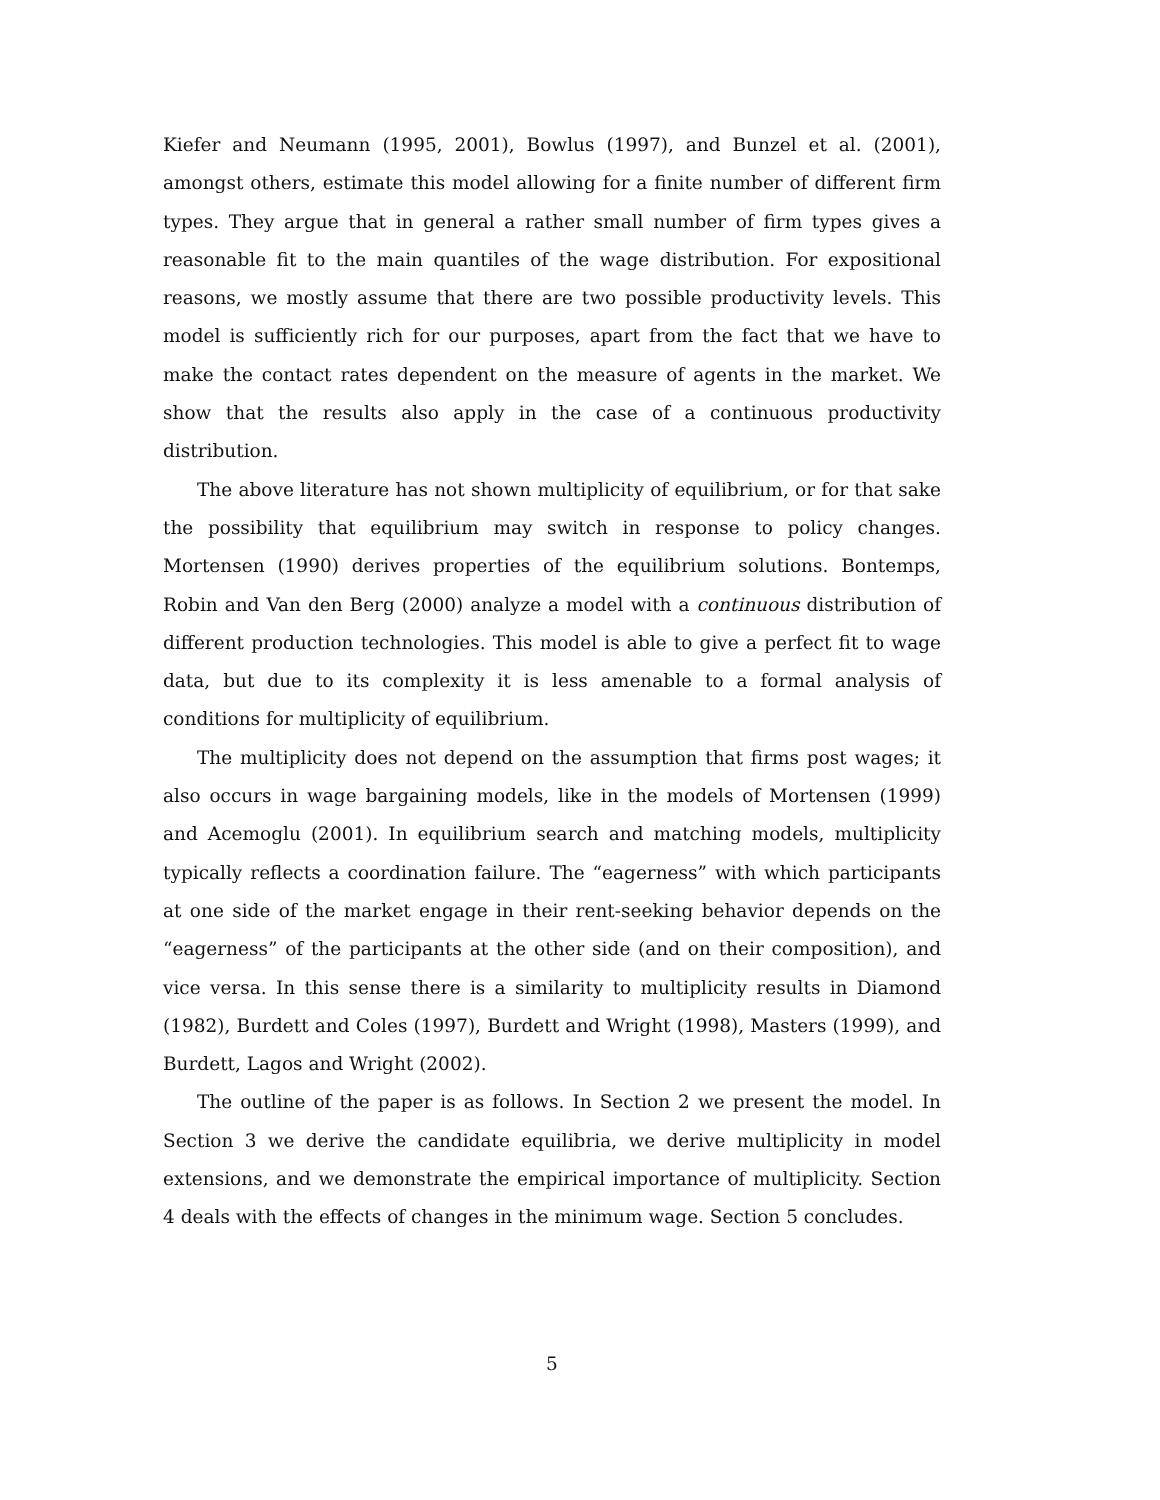Kiefer and Neumann (1995, 2001), Bowlus (1997), and Bunzel et al. (2001), amongst others, estimate this model allowing for a finite number of different firm types. They argue that in general a rather small number of firm types gives a reasonable fit to the main quantiles of the wage distribution. For expositional reasons, we mostly assume that there are two possible productivity levels. This model is sufficiently rich for our purposes, apart from the fact that we have to make the contact rates dependent on the measure of agents in the market. We show that the results also apply in the case of a continuous productivity distribution.
The above literature has not shown multiplicity of equilibrium, or for that sake the possibility that equilibrium may switch in response to policy changes. Mortensen (1990) derives properties of the equilibrium solutions. Bontemps, Robin and Van den Berg (2000) analyze a model with a continuous distribution of different production technologies. This model is able to give a perfect fit to wage data, but due to its complexity it is less amenable to a formal analysis of conditions for multiplicity of equilibrium.
The multiplicity does not depend on the assumption that firms post wages; it also occurs in wage bargaining models, like in the models of Mortensen (1999) and Acemoglu (2001). In equilibrium search and matching models, multiplicity typically reflects a coordination failure. The “eagerness” with which participants at one side of the market engage in their rent-seeking behavior depends on the “eagerness” of the participants at the other side (and on their composition), and vice versa. In this sense there is a similarity to multiplicity results in Diamond (1982), Burdett and Coles (1997), Burdett and Wright (1998), Masters (1999), and Burdett, Lagos and Wright (2002).
The outline of the paper is as follows. In Section 2 we present the model. In Section 3 we derive the candidate equilibria, we derive multiplicity in model extensions, and we demonstrate the empirical importance of multiplicity. Section 4 deals with the effects of changes in the minimum wage. Section 5 concludes.
5